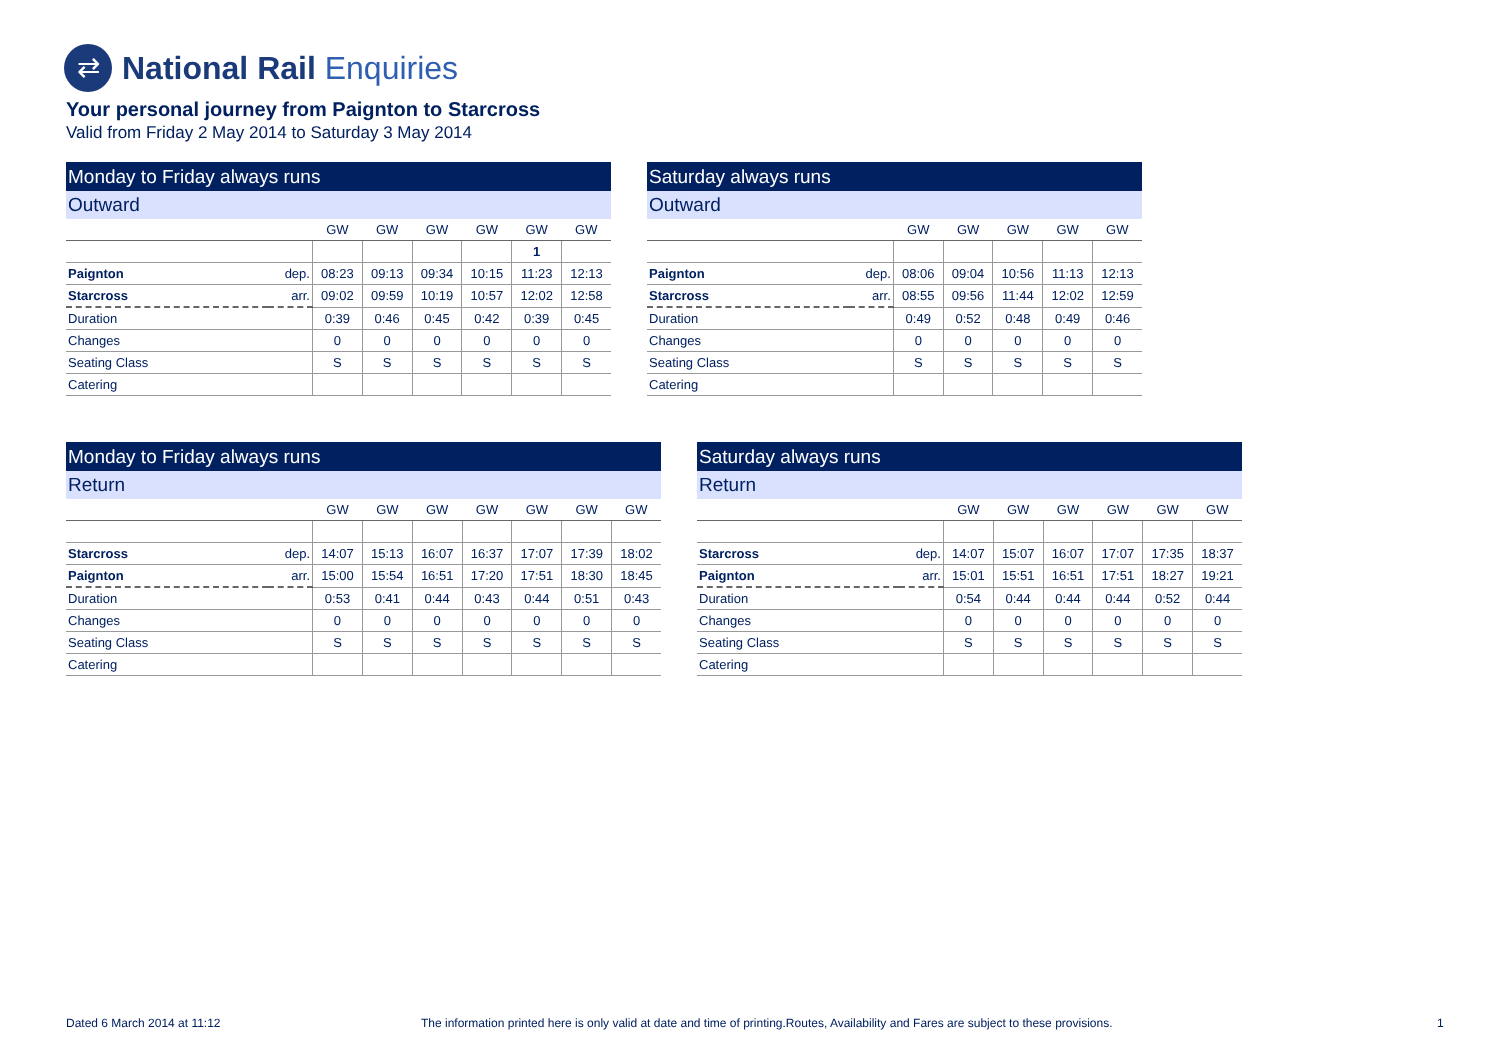⇄
National Rail Enquiries
Your personal journey from Paignton to Starcross
Valid from Friday 2 May 2014 to Saturday 3 May 2014
Monday to Friday always runs
Outward
| | | GW | GW | GW | GW | GW | GW |
| | | | | | | 1 | |
| Paignton | dep. | 08:23 | 09:13 | 09:34 | 10:15 | 11:23 | 12:13 |
| Starcross | arr. | 09:02 | 09:59 | 10:19 | 10:57 | 12:02 | 12:58 |
| Duration | | 0:39 | 0:46 | 0:45 | 0:42 | 0:39 | 0:45 |
| Changes | | 0 | 0 | 0 | 0 | 0 | 0 |
| Seating Class | | S | S | S | S | S | S |
| Catering | | | | | | | |
Saturday always runs
Outward
| | | GW | GW | GW | GW | GW |
| Paignton | dep. | 08:06 | 09:04 | 10:56 | 11:13 | 12:13 |
| Starcross | arr. | 08:55 | 09:56 | 11:44 | 12:02 | 12:59 |
| Duration | | 0:49 | 0:52 | 0:48 | 0:49 | 0:46 |
| Changes | | 0 | 0 | 0 | 0 | 0 |
| Seating Class | | S | S | S | S | S |
| Catering | | | | | | |
Monday to Friday always runs
Return
| | | GW | GW | GW | GW | GW | GW | GW |
| Starcross | dep. | 14:07 | 15:13 | 16:07 | 16:37 | 17:07 | 17:39 | 18:02 |
| Paignton | arr. | 15:00 | 15:54 | 16:51 | 17:20 | 17:51 | 18:30 | 18:45 |
| Duration | | 0:53 | 0:41 | 0:44 | 0:43 | 0:44 | 0:51 | 0:43 |
| Changes | | 0 | 0 | 0 | 0 | 0 | 0 | 0 |
| Seating Class | | S | S | S | S | S | S | S |
| Catering | | | | | | | | |
Saturday always runs
Return
| | | GW | GW | GW | GW | GW | GW |
| Starcross | dep. | 14:07 | 15:07 | 16:07 | 17:07 | 17:35 | 18:37 |
| Paignton | arr. | 15:01 | 15:51 | 16:51 | 17:51 | 18:27 | 19:21 |
| Duration | | 0:54 | 0:44 | 0:44 | 0:44 | 0:52 | 0:44 |
| Changes | | 0 | 0 | 0 | 0 | 0 | 0 |
| Seating Class | | S | S | S | S | S | S |
| Catering | | | | | | | |
Dated 6 March 2014 at 11:12
The information printed here is only valid at date and time of printing.Routes, Availability and Fares are subject to these provisions.
1